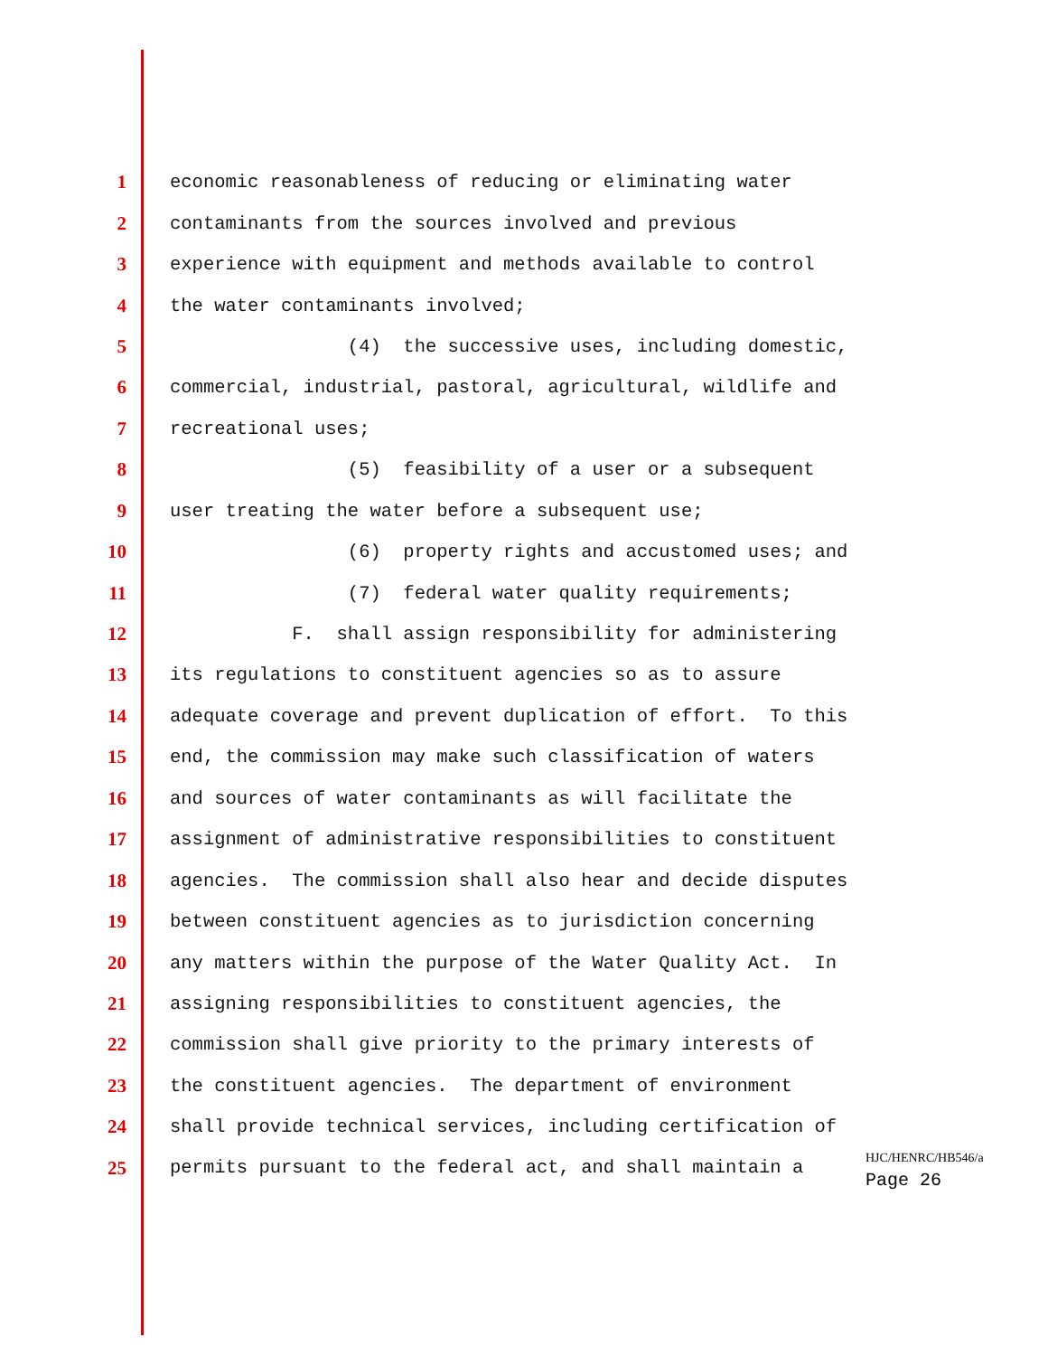1
economic reasonableness of reducing or eliminating water
2
contaminants from the sources involved and previous
3
experience with equipment and methods available to control
4
the water contaminants involved;
5
(4) the successive uses, including domestic,
6
commercial, industrial, pastoral, agricultural, wildlife and
7
recreational uses;
8
(5) feasibility of a user or a subsequent
9
user treating the water before a subsequent use;
10
(6) property rights and accustomed uses; and
11
(7) federal water quality requirements;
12
F. shall assign responsibility for administering
13
its regulations to constituent agencies so as to assure
14
adequate coverage and prevent duplication of effort. To this
15
end, the commission may make such classification of waters
16
and sources of water contaminants as will facilitate the
17
assignment of administrative responsibilities to constituent
18
agencies. The commission shall also hear and decide disputes
19
between constituent agencies as to jurisdiction concerning
20
any matters within the purpose of the Water Quality Act. In
21
assigning responsibilities to constituent agencies, the
22
commission shall give priority to the primary interests of
23
the constituent agencies. The department of environment
24
shall provide technical services, including certification of
25 permits pursuant to the federal act, and shall maintain a
HJC/HENRC/HB546/a
Page 26